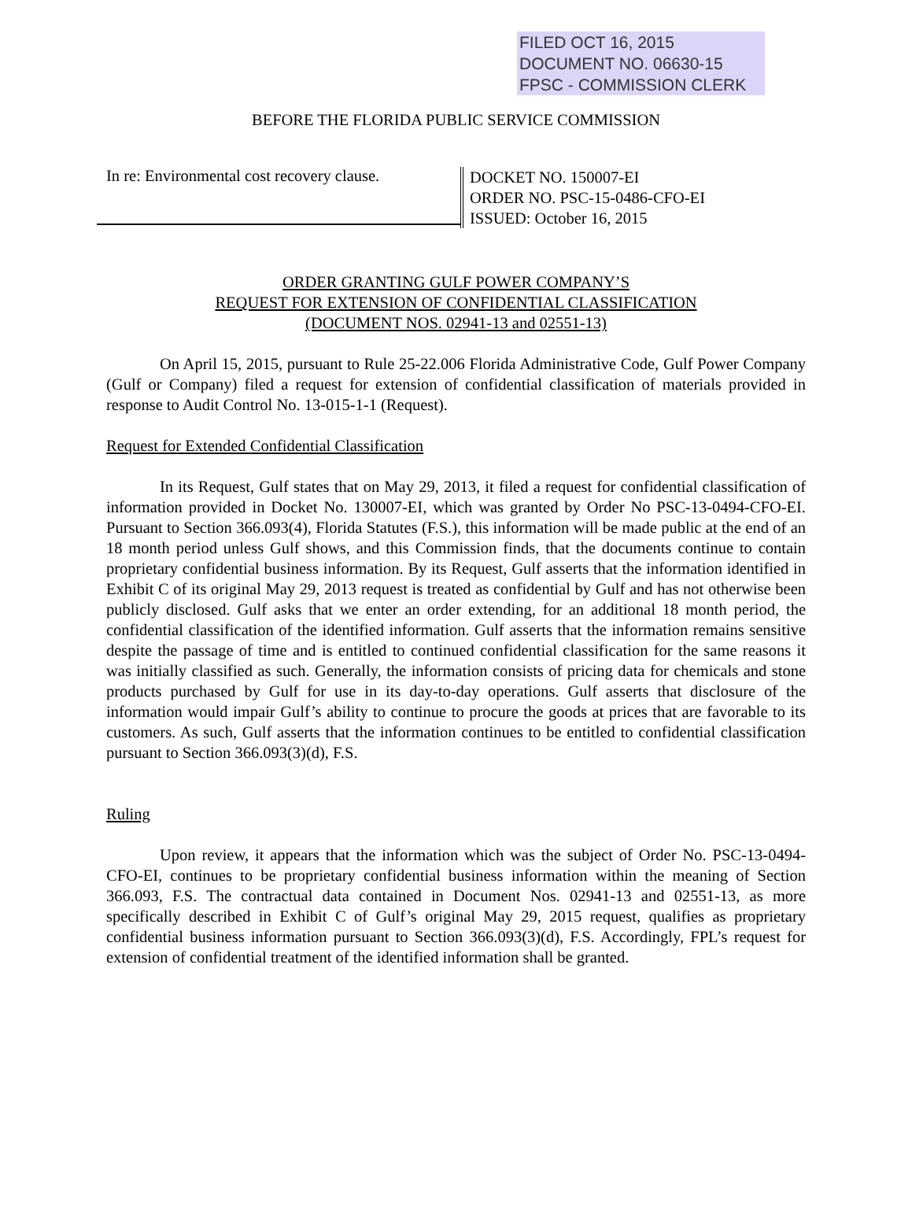FILED OCT 16, 2015
DOCUMENT NO. 06630-15
FPSC - COMMISSION CLERK
BEFORE THE FLORIDA PUBLIC SERVICE COMMISSION
In re: Environmental cost recovery clause.
DOCKET NO. 150007-EI
ORDER NO. PSC-15-0486-CFO-EI
ISSUED: October 16, 2015
ORDER GRANTING GULF POWER COMPANY’S
REQUEST FOR EXTENSION OF CONFIDENTIAL CLASSIFICATION
(DOCUMENT NOS. 02941-13 and 02551-13)
On April 15, 2015, pursuant to Rule 25-22.006 Florida Administrative Code, Gulf Power Company (Gulf or Company) filed a request for extension of confidential classification of materials provided in response to Audit Control No. 13-015-1-1 (Request).
Request for Extended Confidential Classification
In its Request, Gulf states that on May 29, 2013, it filed a request for confidential classification of information provided in Docket No. 130007-EI, which was granted by Order No PSC-13-0494-CFO-EI. Pursuant to Section 366.093(4), Florida Statutes (F.S.), this information will be made public at the end of an 18 month period unless Gulf shows, and this Commission finds, that the documents continue to contain proprietary confidential business information. By its Request, Gulf asserts that the information identified in Exhibit C of its original May 29, 2013 request is treated as confidential by Gulf and has not otherwise been publicly disclosed. Gulf asks that we enter an order extending, for an additional 18 month period, the confidential classification of the identified information. Gulf asserts that the information remains sensitive despite the passage of time and is entitled to continued confidential classification for the same reasons it was initially classified as such. Generally, the information consists of pricing data for chemicals and stone products purchased by Gulf for use in its day-to-day operations. Gulf asserts that disclosure of the information would impair Gulf’s ability to continue to procure the goods at prices that are favorable to its customers. As such, Gulf asserts that the information continues to be entitled to confidential classification pursuant to Section 366.093(3)(d), F.S.
Ruling
Upon review, it appears that the information which was the subject of Order No. PSC-13-0494-CFO-EI, continues to be proprietary confidential business information within the meaning of Section 366.093, F.S. The contractual data contained in Document Nos. 02941-13 and 02551-13, as more specifically described in Exhibit C of Gulf’s original May 29, 2015 request, qualifies as proprietary confidential business information pursuant to Section 366.093(3)(d), F.S. Accordingly, FPL’s request for extension of confidential treatment of the identified information shall be granted.